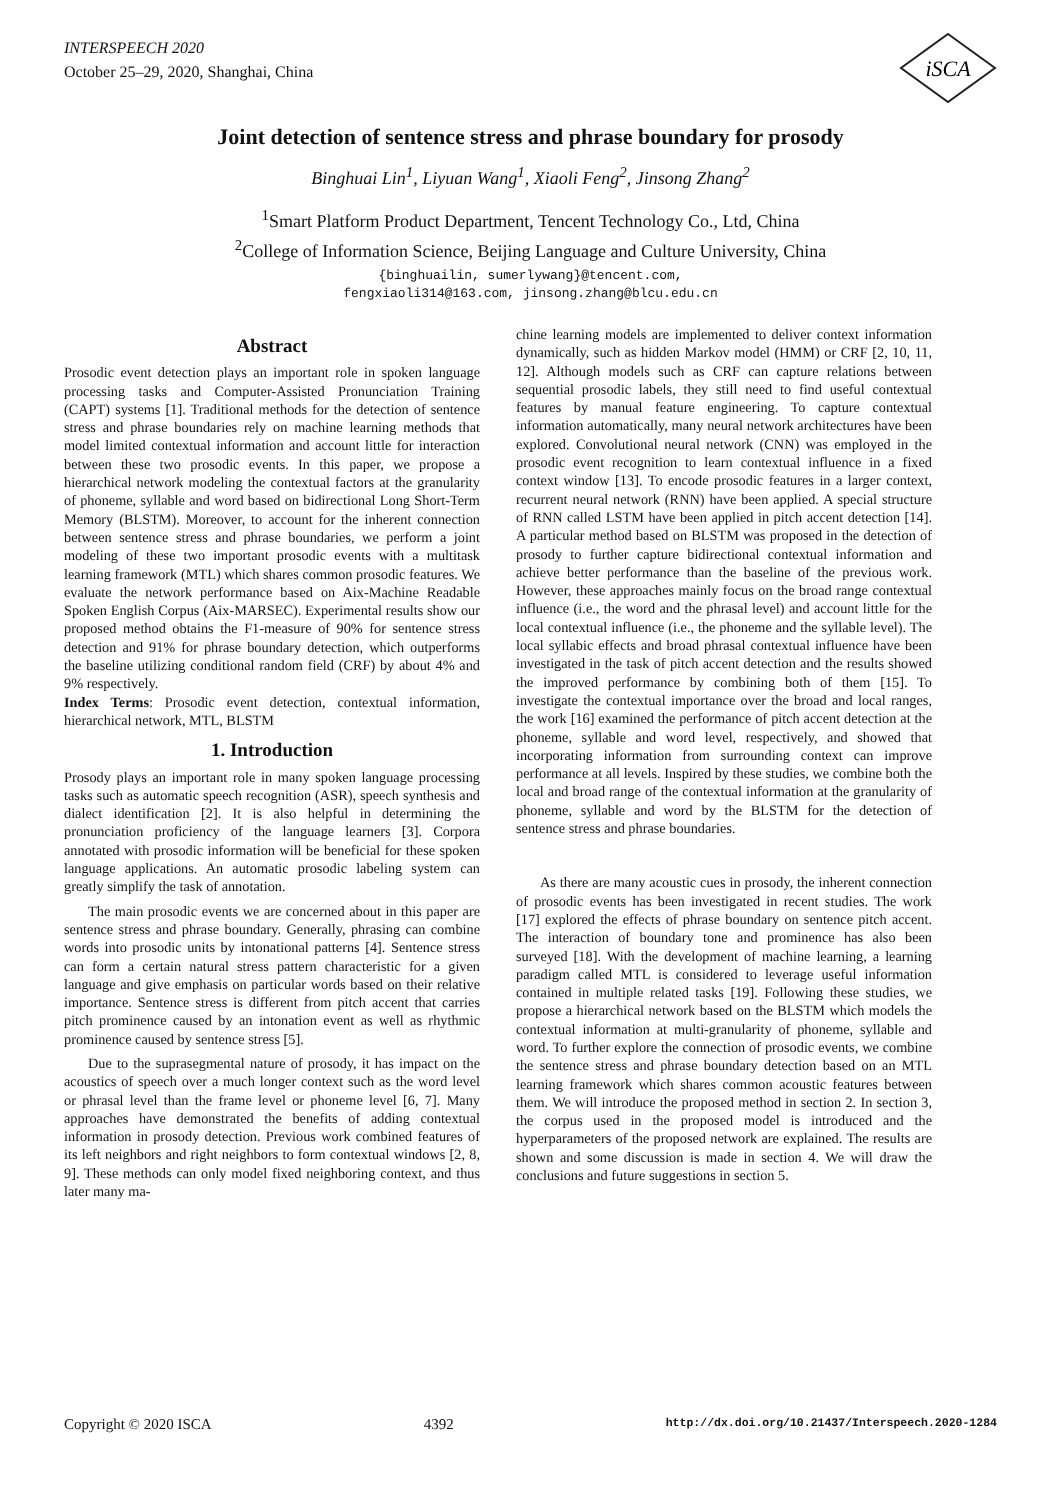INTERSPEECH 2020
October 25–29, 2020, Shanghai, China
iSCA
Joint detection of sentence stress and phrase boundary for prosody
Binghuai Lin<sup>1</sup>, Liyuan Wang<sup>1</sup>, Xiaoli Feng<sup>2</sup>, Jinsong Zhang<sup>2</sup>
<sup>1</sup> Smart Platform Product Department, Tencent Technology Co., Ltd, China
<sup>2</sup> College of Information Science, Beijing Language and Culture University, China
{binghuailin, sumerlywang}@tencent.com,
fengxiaoli314@163.com, jinsong.zhang@blcu.edu.cn
Abstract
Prosodic event detection plays an important role in spoken language processing tasks and Computer-Assisted Pronunciation Training (CAPT) systems [1]. Traditional methods for the detection of sentence stress and phrase boundaries rely on machine learning methods that model limited contextual information and account little for interaction between these two prosodic events. In this paper, we propose a hierarchical network modeling the contextual factors at the granularity of phoneme, syllable and word based on bidirectional Long Short-Term Memory (BLSTM). Moreover, to account for the inherent connection between sentence stress and phrase boundaries, we perform a joint modeling of these two important prosodic events with a multitask learning framework (MTL) which shares common prosodic features. We evaluate the network performance based on Aix-Machine Readable Spoken English Corpus (Aix-MARSEC). Experimental results show our proposed method obtains the F1-measure of 90% for sentence stress detection and 91% for phrase boundary detection, which outperforms the baseline utilizing conditional random field (CRF) by about 4% and 9% respectively.
Index Terms: Prosodic event detection, contextual information, hierarchical network, MTL, BLSTM
1. Introduction
Prosody plays an important role in many spoken language processing tasks such as automatic speech recognition (ASR), speech synthesis and dialect identification [2]. It is also helpful in determining the pronunciation proficiency of the language learners [3]. Corpora annotated with prosodic information will be beneficial for these spoken language applications. An automatic prosodic labeling system can greatly simplify the task of annotation.
The main prosodic events we are concerned about in this paper are sentence stress and phrase boundary. Generally, phrasing can combine words into prosodic units by intonational patterns [4]. Sentence stress can form a certain natural stress pattern characteristic for a given language and give emphasis on particular words based on their relative importance. Sentence stress is different from pitch accent that carries pitch prominence caused by an intonation event as well as rhythmic prominence caused by sentence stress [5].
Due to the suprasegmental nature of prosody, it has impact on the acoustics of speech over a much longer context such as the word level or phrasal level than the frame level or phoneme level [6, 7]. Many approaches have demonstrated the benefits of adding contextual information in prosody detection. Previous work combined features of its left neighbors and right neighbors to form contextual windows [2, 8, 9]. These methods can only model fixed neighboring context, and thus later many ma-
chine learning models are implemented to deliver context information dynamically, such as hidden Markov model (HMM) or CRF [2, 10, 11, 12]. Although models such as CRF can capture relations between sequential prosodic labels, they still need to find useful contextual features by manual feature engineering. To capture contextual information automatically, many neural network architectures have been explored. Convolutional neural network (CNN) was employed in the prosodic event recognition to learn contextual influence in a fixed context window [13]. To encode prosodic features in a larger context, recurrent neural network (RNN) have been applied. A special structure of RNN called LSTM have been applied in pitch accent detection [14]. A particular method based on BLSTM was proposed in the detection of prosody to further capture bidirectional contextual information and achieve better performance than the baseline of the previous work. However, these approaches mainly focus on the broad range contextual influence (i.e., the word and the phrasal level) and account little for the local contextual influence (i.e., the phoneme and the syllable level). The local syllabic effects and broad phrasal contextual influence have been investigated in the task of pitch accent detection and the results showed the improved performance by combining both of them [15]. To investigate the contextual importance over the broad and local ranges, the work [16] examined the performance of pitch accent detection at the phoneme, syllable and word level, respectively, and showed that incorporating information from surrounding context can improve performance at all levels. Inspired by these studies, we combine both the local and broad range of the contextual information at the granularity of phoneme, syllable and word by the BLSTM for the detection of sentence stress and phrase boundaries.
As there are many acoustic cues in prosody, the inherent connection of prosodic events has been investigated in recent studies. The work [17] explored the effects of phrase boundary on sentence pitch accent. The interaction of boundary tone and prominence has also been surveyed [18]. With the development of machine learning, a learning paradigm called MTL is considered to leverage useful information contained in multiple related tasks [19]. Following these studies, we propose a hierarchical network based on the BLSTM which models the contextual information at multi-granularity of phoneme, syllable and word. To further explore the connection of prosodic events, we combine the sentence stress and phrase boundary detection based on an MTL learning framework which shares common acoustic features between them. We will introduce the proposed method in section 2. In section 3, the corpus used in the proposed model is introduced and the hyperparameters of the proposed network are explained. The results are shown and some discussion is made in section 4. We will draw the conclusions and future suggestions in section 5.
Copyright © 2020 ISCA 4392 http://dx.doi.org/10.21437/Interspeech.2020-1284